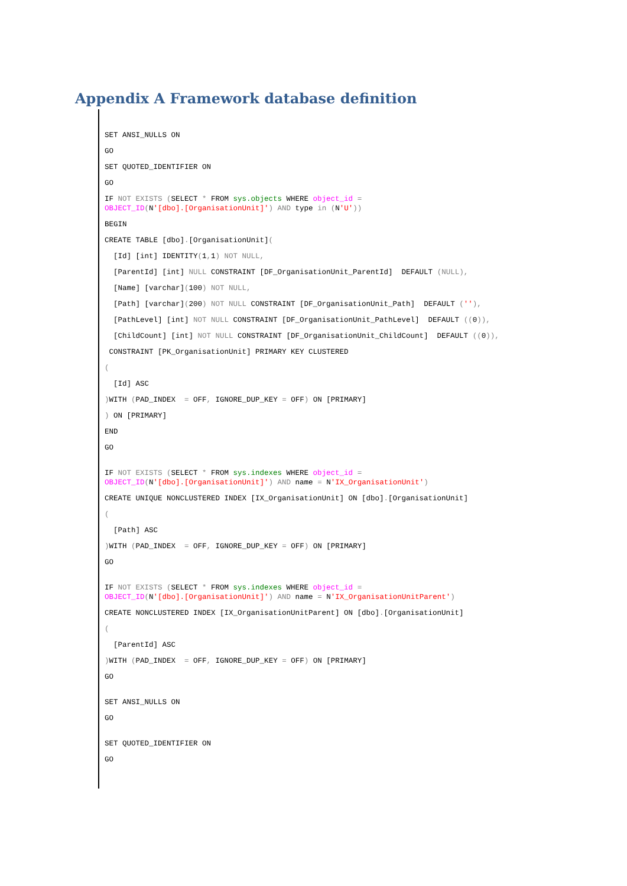Appendix A Framework database definition
SET ANSI_NULLS ON
GO
SET QUOTED_IDENTIFIER ON
GO
IF NOT EXISTS (SELECT * FROM sys.objects WHERE object_id = OBJECT_ID(N'[dbo].[OrganisationUnit]') AND type in (N'U'))
BEGIN
CREATE TABLE [dbo].[OrganisationUnit](
[Id] [int] IDENTITY(1, 1) NOT NULL,
[ParentId] [int] NULL CONSTRAINT [DF_OrganisationUnit_ParentId] DEFAULT (NULL),
[Name] [varchar](100) NOT NULL,
[Path] [varchar](200) NOT NULL CONSTRAINT [DF_OrganisationUnit_Path] DEFAULT (''),
[PathLevel] [int] NOT NULL CONSTRAINT [DF_OrganisationUnit_PathLevel] DEFAULT ((0)),
[ChildCount] [int] NOT NULL CONSTRAINT [DF_OrganisationUnit_ChildCount] DEFAULT ((0)),
CONSTRAINT [PK_OrganisationUnit] PRIMARY KEY CLUSTERED
(
[Id] ASC
) WITH (PAD_INDEX = OFF, IGNORE_DUP_KEY = OFF) ON [PRIMARY]
) ON [PRIMARY]
END
GO
IF NOT EXISTS (SELECT * FROM sys.indexes WHERE object_id = OBJECT_ID(N'[dbo].[OrganisationUnit]') AND name = N'IX_OrganisationUnit')
CREATE UNIQUE NONCLUSTERED INDEX [IX_OrganisationUnit] ON [dbo].[OrganisationUnit]
(
[Path] ASC
) WITH (PAD_INDEX = OFF, IGNORE_DUP_KEY = OFF) ON [PRIMARY]
GO
IF NOT EXISTS (SELECT * FROM sys.indexes WHERE object_id = OBJECT_ID(N'[dbo].[OrganisationUnit]') AND name = N'IX_OrganisationUnitParent')
CREATE NONCLUSTERED INDEX [IX_OrganisationUnitParent] ON [dbo].[OrganisationUnit]
(
[ParentId] ASC
) WITH (PAD_INDEX = OFF, IGNORE_DUP_KEY = OFF) ON [PRIMARY]
GO
SET ANSI_NULLS ON
GO
SET QUOTED_IDENTIFIER ON
GO